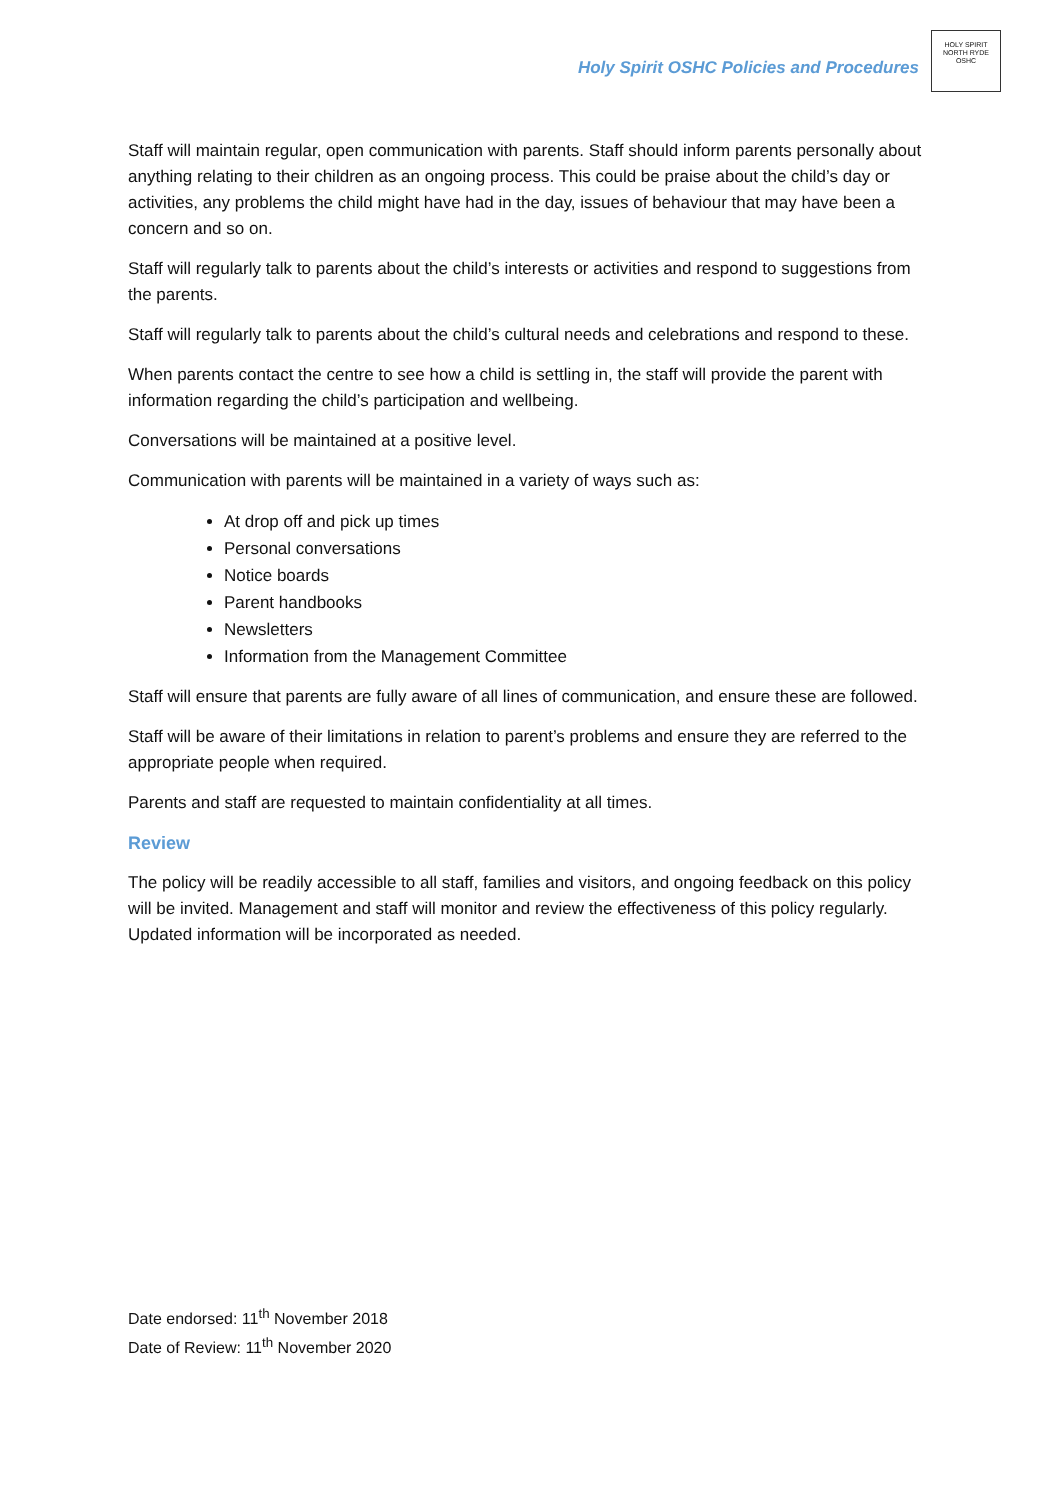Holy Spirit OSHC Policies and Procedures
HOLY SPIRIT
NORTH RYDE
OSHC
Staff will maintain regular, open communication with parents. Staff should inform parents personally about anything relating to their children as an ongoing process. This could be praise about the child’s day or activities, any problems the child might have had in the day, issues of behaviour that may have been a concern and so on.
Staff will regularly talk to parents about the child’s interests or activities and respond to suggestions from the parents.
Staff will regularly talk to parents about the child’s cultural needs and celebrations and respond to these.
When parents contact the centre to see how a child is settling in, the staff will provide the parent with information regarding the child’s participation and wellbeing.
Conversations will be maintained at a positive level.
Communication with parents will be maintained in a variety of ways such as:
At drop off and pick up times
Personal conversations
Notice boards
Parent handbooks
Newsletters
Information from the Management Committee
Staff will ensure that parents are fully aware of all lines of communication, and ensure these are followed.
Staff will be aware of their limitations in relation to parent’s problems and ensure they are referred to the appropriate people when required.
Parents and staff are requested to maintain confidentiality at all times.
Review
The policy will be readily accessible to all staff, families and visitors, and ongoing feedback on this policy will be invited. Management and staff will monitor and review the effectiveness of this policy regularly. Updated information will be incorporated as needed.
Date endorsed: 11<sup>th</sup> November 2018
Date of Review: 11<sup>th</sup> November 2020